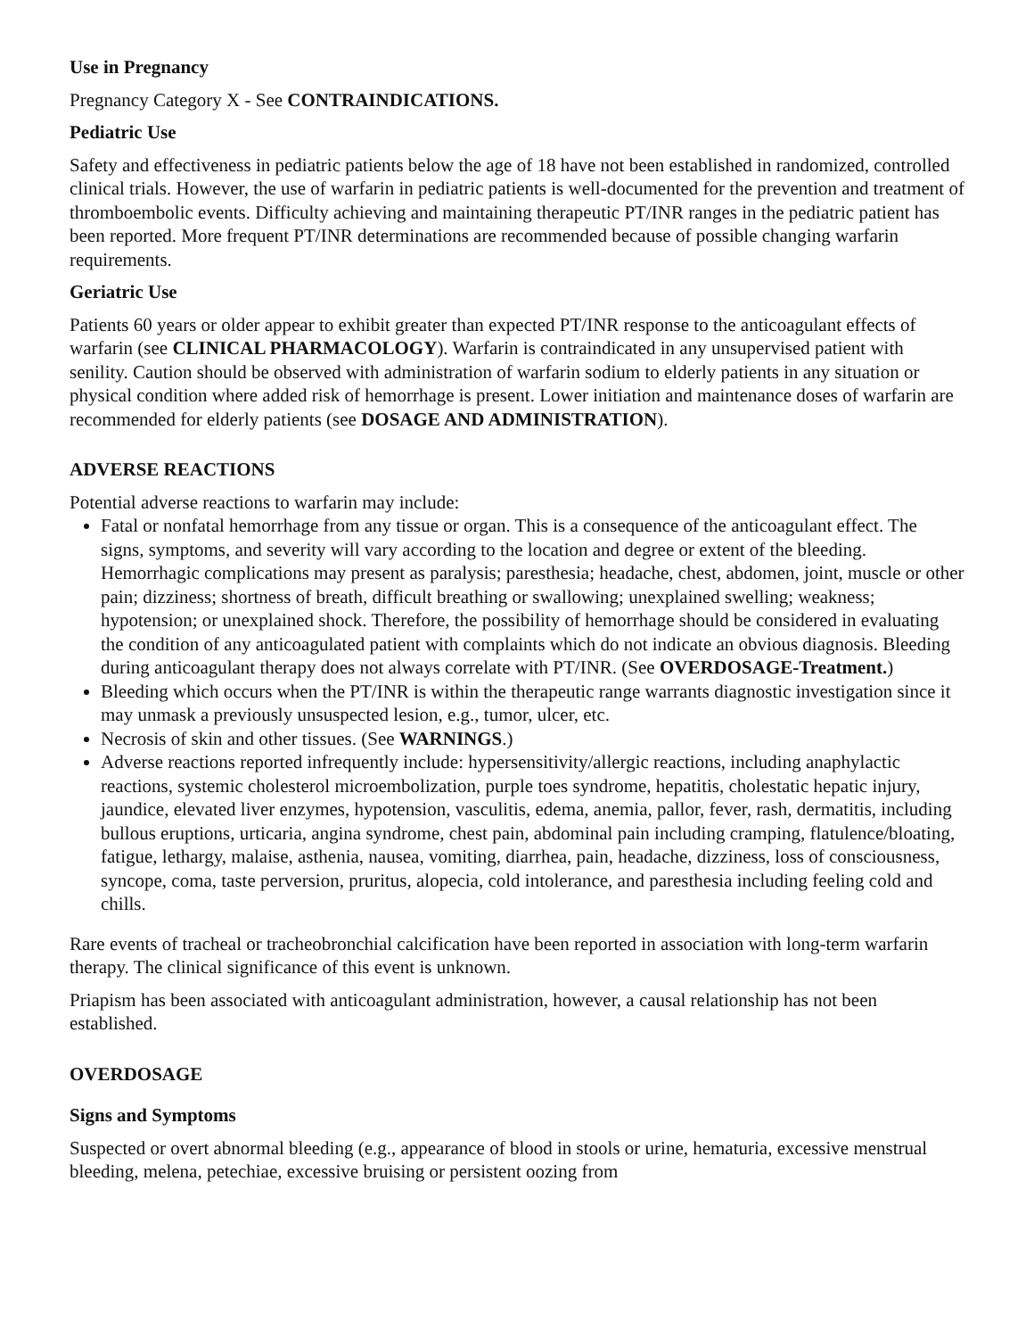Use in Pregnancy
Pregnancy Category X - See CONTRAINDICATIONS.
Pediatric Use
Safety and effectiveness in pediatric patients below the age of 18 have not been established in randomized, controlled clinical trials. However, the use of warfarin in pediatric patients is well-documented for the prevention and treatment of thromboembolic events. Difficulty achieving and maintaining therapeutic PT/INR ranges in the pediatric patient has been reported. More frequent PT/INR determinations are recommended because of possible changing warfarin requirements.
Geriatric Use
Patients 60 years or older appear to exhibit greater than expected PT/INR response to the anticoagulant effects of warfarin (see CLINICAL PHARMACOLOGY). Warfarin is contraindicated in any unsupervised patient with senility. Caution should be observed with administration of warfarin sodium to elderly patients in any situation or physical condition where added risk of hemorrhage is present. Lower initiation and maintenance doses of warfarin are recommended for elderly patients (see DOSAGE AND ADMINISTRATION).
ADVERSE REACTIONS
Potential adverse reactions to warfarin may include:
Fatal or nonfatal hemorrhage from any tissue or organ. This is a consequence of the anticoagulant effect. The signs, symptoms, and severity will vary according to the location and degree or extent of the bleeding. Hemorrhagic complications may present as paralysis; paresthesia; headache, chest, abdomen, joint, muscle or other pain; dizziness; shortness of breath, difficult breathing or swallowing; unexplained swelling; weakness; hypotension; or unexplained shock. Therefore, the possibility of hemorrhage should be considered in evaluating the condition of any anticoagulated patient with complaints which do not indicate an obvious diagnosis. Bleeding during anticoagulant therapy does not always correlate with PT/INR. (See OVERDOSAGE-Treatment.)
Bleeding which occurs when the PT/INR is within the therapeutic range warrants diagnostic investigation since it may unmask a previously unsuspected lesion, e.g., tumor, ulcer, etc.
Necrosis of skin and other tissues. (See WARNINGS.)
Adverse reactions reported infrequently include: hypersensitivity/allergic reactions, including anaphylactic reactions, systemic cholesterol microembolization, purple toes syndrome, hepatitis, cholestatic hepatic injury, jaundice, elevated liver enzymes, hypotension, vasculitis, edema, anemia, pallor, fever, rash, dermatitis, including bullous eruptions, urticaria, angina syndrome, chest pain, abdominal pain including cramping, flatulence/bloating, fatigue, lethargy, malaise, asthenia, nausea, vomiting, diarrhea, pain, headache, dizziness, loss of consciousness, syncope, coma, taste perversion, pruritus, alopecia, cold intolerance, and paresthesia including feeling cold and chills.
Rare events of tracheal or tracheobronchial calcification have been reported in association with long-term warfarin therapy. The clinical significance of this event is unknown.
Priapism has been associated with anticoagulant administration, however, a causal relationship has not been established.
OVERDOSAGE
Signs and Symptoms
Suspected or overt abnormal bleeding (e.g., appearance of blood in stools or urine, hematuria, excessive menstrual bleeding, melena, petechiae, excessive bruising or persistent oozing from